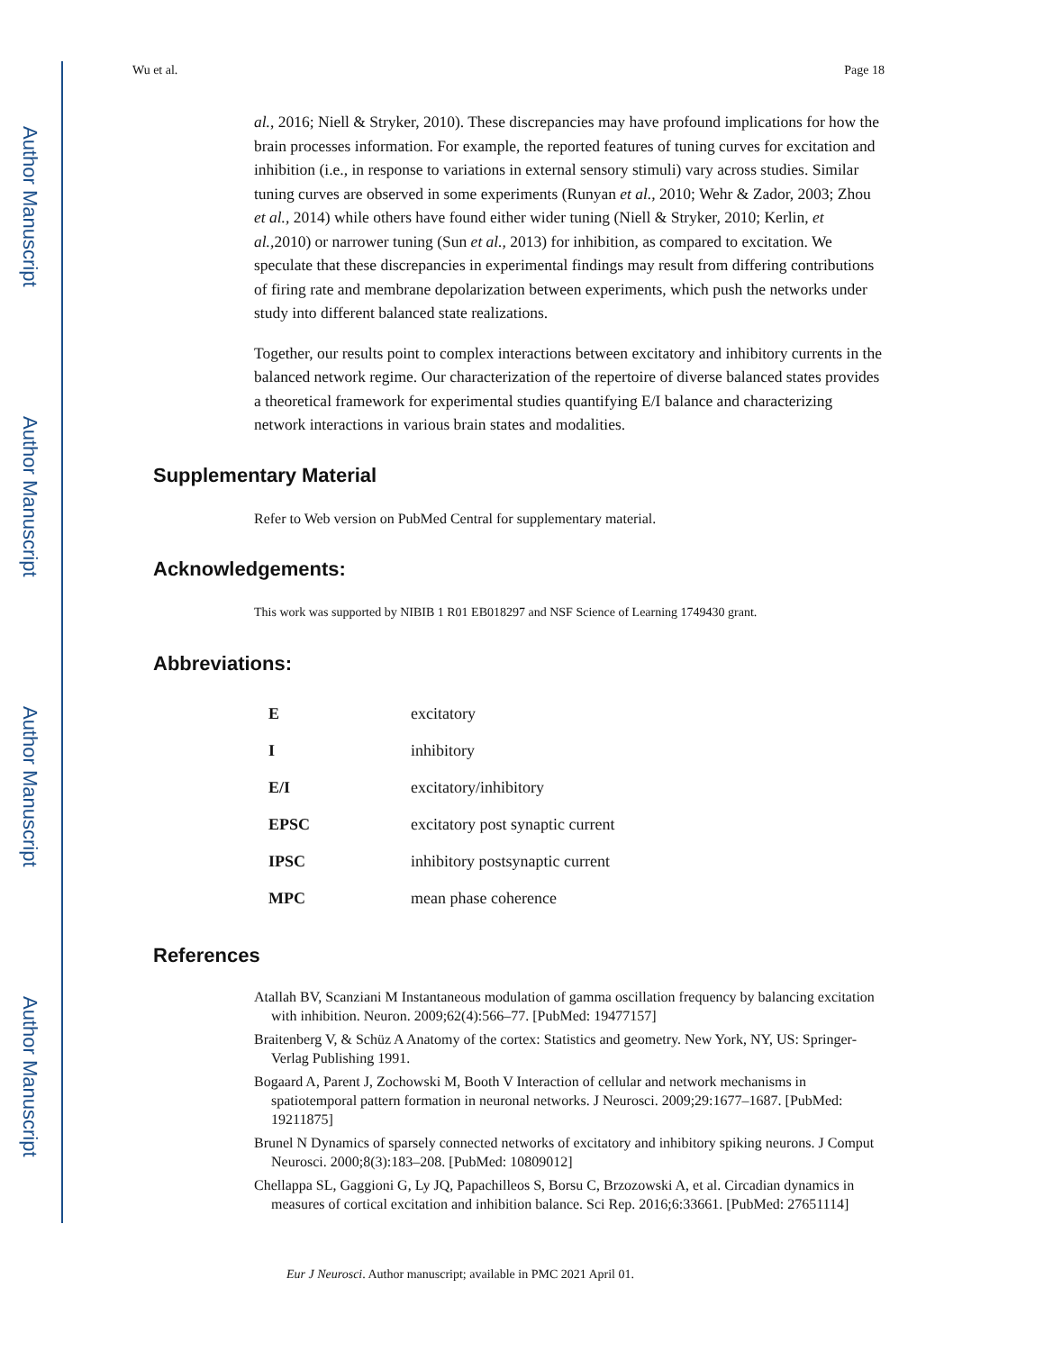Author Manuscript
Author Manuscript
Author Manuscript
Author Manuscript
Wu et al. Page 18
al., 2016; Niell & Stryker, 2010). These discrepancies may have profound implications for how the brain processes information. For example, the reported features of tuning curves for excitation and inhibition (i.e., in response to variations in external sensory stimuli) vary across studies. Similar tuning curves are observed in some experiments (Runyan et al., 2010; Wehr & Zador, 2003; Zhou et al., 2014) while others have found either wider tuning (Niell & Stryker, 2010; Kerlin, et al., 2010) or narrower tuning (Sun et al., 2013) for inhibition, as compared to excitation. We speculate that these discrepancies in experimental findings may result from differing contributions of firing rate and membrane depolarization between experiments, which push the networks under study into different balanced state realizations.
Together, our results point to complex interactions between excitatory and inhibitory currents in the balanced network regime. Our characterization of the repertoire of diverse balanced states provides a theoretical framework for experimental studies quantifying E/I balance and characterizing network interactions in various brain states and modalities.
Supplementary Material
Refer to Web version on PubMed Central for supplementary material.
Acknowledgements:
This work was supported by NIBIB 1 R01 EB018297 and NSF Science of Learning 1749430 grant.
Abbreviations:
| E | excitatory |
| I | inhibitory |
| E/I | excitatory/inhibitory |
| EPSC | excitatory post synaptic current |
| IPSC | inhibitory postsynaptic current |
| MPC | mean phase coherence |
References
Atallah BV, Scanziani M Instantaneous modulation of gamma oscillation frequency by balancing excitation with inhibition. Neuron. 2009;62(4):566–77. [PubMed: 19477157]
Braitenberg V, & Schüz A Anatomy of the cortex: Statistics and geometry. New York, NY, US: Springer-Verlag Publishing 1991.
Bogaard A, Parent J, Zochowski M, Booth V Interaction of cellular and network mechanisms in spatiotemporal pattern formation in neuronal networks. J Neurosci. 2009;29:1677–1687. [PubMed: 19211875]
Brunel N Dynamics of sparsely connected networks of excitatory and inhibitory spiking neurons. J Comput Neurosci. 2000;8(3):183–208. [PubMed: 10809012]
Chellappa SL, Gaggioni G, Ly JQ, Papachilleos S, Borsu C, Brzozowski A, et al. Circadian dynamics in measures of cortical excitation and inhibition balance. Sci Rep. 2016;6:33661. [PubMed: 27651114]
Eur J Neurosci. Author manuscript; available in PMC 2021 April 01.